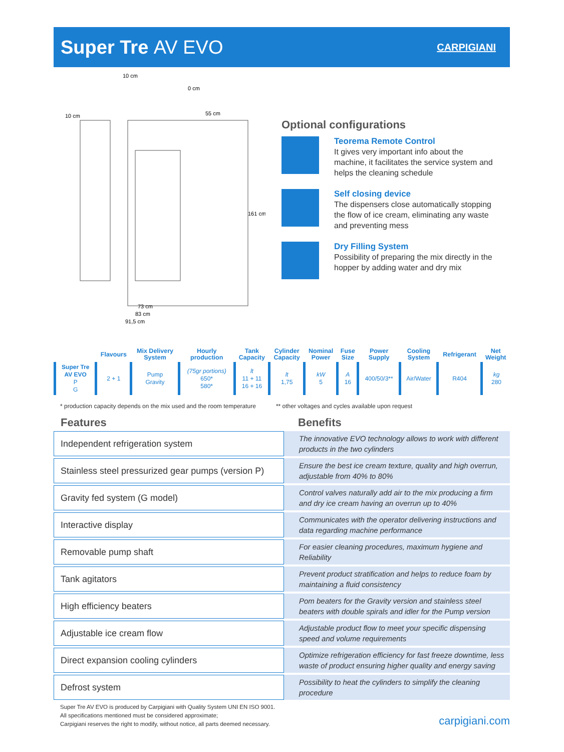Super Tre AV EVO
CARPIGIANI
10 cm
10 cm
0 cm
55 cm
161 cm
73 cm
83 cm
91,5 cm
Optional configurations
Teorema Remote Control
It gives very important info about the machine, it facilitates the service system and helps the cleaning schedule
Self closing device
The dispensers close automatically stopping the flow of ice cream, eliminating any waste and preventing mess
Dry Filling System
Possibility of preparing the mix directly in the hopper by adding water and dry mix
| | Flavours | Mix Delivery System | Hourly production | Tank Capacity | Cylinder Capacity | Nominal Power | Fuse Size | Power Supply | Cooling System | Refrigerant | Net Weight |
| --- | --- | --- | --- | --- | --- | --- | --- | --- | --- | --- | --- |
| Super Tre AV EVO P G | 2 + 1 | Pump Gravity | (75gr portions) 650* 580* | lt 11 + 11 16 + 16 | lt 1,75 | kW 5 | A 16 | 400/50/3** | Air/Water | R404 | kg 280 |
* production capacity depends on the mix used and the room temperature ** other voltages and cycles available upon request
Features Benefits
Independent refrigeration system
The innovative EVO technology allows to work with different products in the two cylinders
Stainless steel pressurized gear pumps (version P)
Ensure the best ice cream texture, quality and high overrun, adjustable from 40% to 80%
Gravity fed system (G model)
Control valves naturally add air to the mix producing a firm and dry ice cream having an overrun up to 40%
Interactive display
Communicates with the operator delivering instructions and data regarding machine performance
Removable pump shaft
For easier cleaning procedures, maximum hygiene and Reliability
Tank agitators
Prevent product stratification and helps to reduce foam by maintaining a fluid consistency
High efficiency beaters
Pom beaters for the Gravity version and stainless steel beaters with double spirals and idler for the Pump version
Adjustable ice cream flow
Adjustable product flow to meet your specific dispensing speed and volume requirements
Direct expansion cooling cylinders
Optimize refrigeration efficiency for fast freeze downtime, less waste of product ensuring higher quality and energy saving
Defrost system
Possibility to heat the cylinders to simplify the cleaning procedure
Super Tre AV EVO is produced by Carpigiani with Quality System UNI EN ISO 9001.
All specifications mentioned must be considered approximate;
Carpigiani reserves the right to modify, without notice, all parts deemed necessary.
carpigiani.com